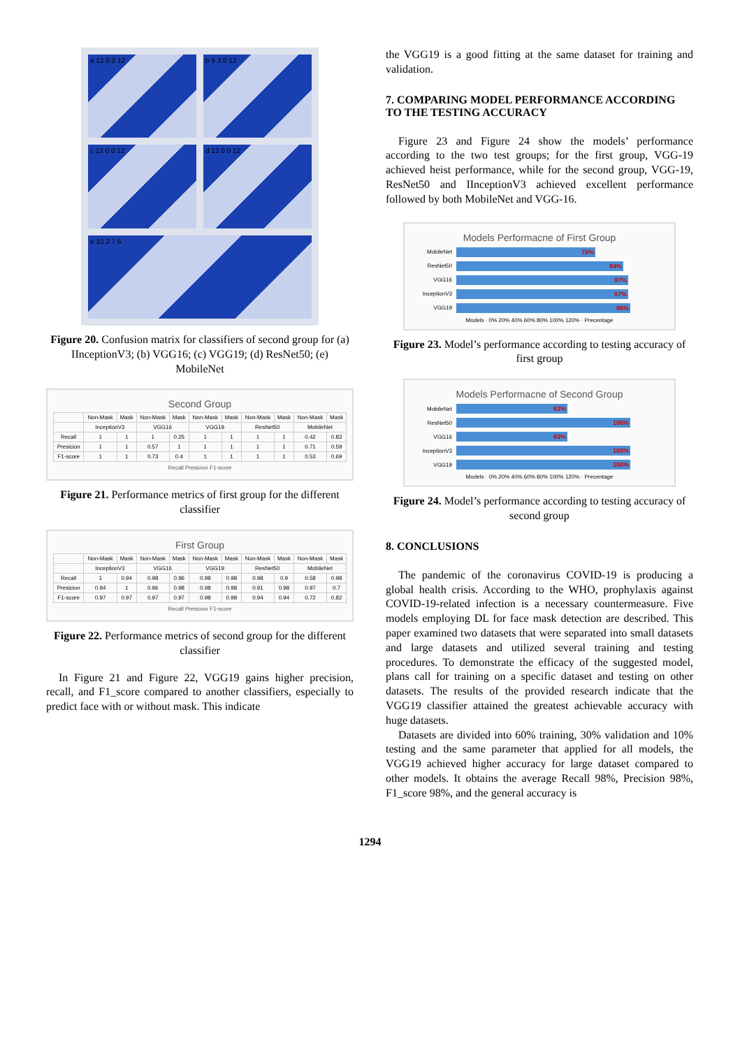a 12 0 0 12
b 9 3 0 12
c 12 0 0 12
d 12 0 0 12
e 10 2 7 5
Figure 20. Confusion matrix for classifiers of second group for (a) IInceptionV3; (b) VGG16; (c) VGG19; (d) ResNet50; (e) MobileNet
Second Group
| | Non-Mask | Mask | Non-Mask | Mask | Non-Mask | Mask | Non-Mask | Mask | Non-Mask | Mask |
| --- | --- | --- | --- | --- | --- | --- | --- | --- | --- | --- |
| | InceptionV3 | | VGG16 | | VGG19 | | ResNet50 | | MobileNet | |
| Recall | 1 | 1 | 1 | 0.25 | 1 | 1 | 1 | 1 | 0.42 | 0.83 |
| Presicion | 1 | 1 | 0.57 | 1 | 1 | 1 | 1 | 1 | 0.71 | 0.59 |
| F1-score | 1 | 1 | 0.73 | 0.4 | 1 | 1 | 1 | 1 | 0.53 | 0.69 |
Recall Presicion F1-score
Figure 21. Performance metrics of first group for the different classifier
First Group
| | Non-Mask | Mask | Non-Mask | Mask | Non-Mask | Mask | Non-Mask | Mask | Non-Mask | Mask |
| --- | --- | --- | --- | --- | --- | --- | --- | --- | --- | --- |
| | InceptionV3 | | VGG16 | | VGG19 | | ResNet50 | | MobileNet | |
| Recall | 1 | 0.94 | 0.98 | 0.96 | 0.98 | 0.98 | 0.98 | 0.9 | 0.58 | 0.98 |
| Presicion | 0.94 | 1 | 0.96 | 0.98 | 0.98 | 0.98 | 0.91 | 0.98 | 0.97 | 0.7 |
| F1-score | 0.97 | 0.97 | 0.97 | 0.97 | 0.98 | 0.98 | 0.94 | 0.94 | 0.72 | 0.82 |
Recall Presicion F1-score
Figure 22. Performance metrics of second group for the different classifier
In Figure 21 and Figure 22, VGG19 gains higher precision, recall, and F1_score compared to another classifiers, especially to predict face with or without mask. This indicate
the VGG19 is a good fitting at the same dataset for training and validation.
7. COMPARING MODEL PERFORMANCE ACCORDING TO THE TESTING ACCURACY
Figure 23 and Figure 24 show the models’ performance according to the two test groups; for the first group, VGG-19 achieved heist performance, while for the second group, VGG-19, ResNet50 and IInceptionV3 achieved excellent performance followed by both MobileNet and VGG-16.
Models Performacne of First Group
MobileNet 78%
ResNet50 94%
VGG16 97%
InceptionV3 97%
VGG19 98%
Models · 0% 20% 40% 60% 80% 100% 120% · Precentage
Figure 23. Model’s performance according to testing accuracy of first group
Models Performacne of Second Group
MobileNet 63%
ResNet50 100%
VGG16 63%
InceptionV3 100%
VGG19 100%
Models · 0% 20% 40% 60% 80% 100% 120% · Precentage
Figure 24. Model’s performance according to testing accuracy of second group
8. CONCLUSIONS
The pandemic of the coronavirus COVID-19 is producing a global health crisis. According to the WHO, prophylaxis against COVID-19-related infection is a necessary countermeasure. Five models employing DL for face mask detection are described. This paper examined two datasets that were separated into small datasets and large datasets and utilized several training and testing procedures. To demonstrate the efficacy of the suggested model, plans call for training on a specific dataset and testing on other datasets. The results of the provided research indicate that the VGG19 classifier attained the greatest achievable accuracy with huge datasets.
Datasets are divided into 60% training, 30% validation and 10% testing and the same parameter that applied for all models, the VGG19 achieved higher accuracy for large dataset compared to other models. It obtains the average Recall 98%, Precision 98%, F1_score 98%, and the general accuracy is
1294